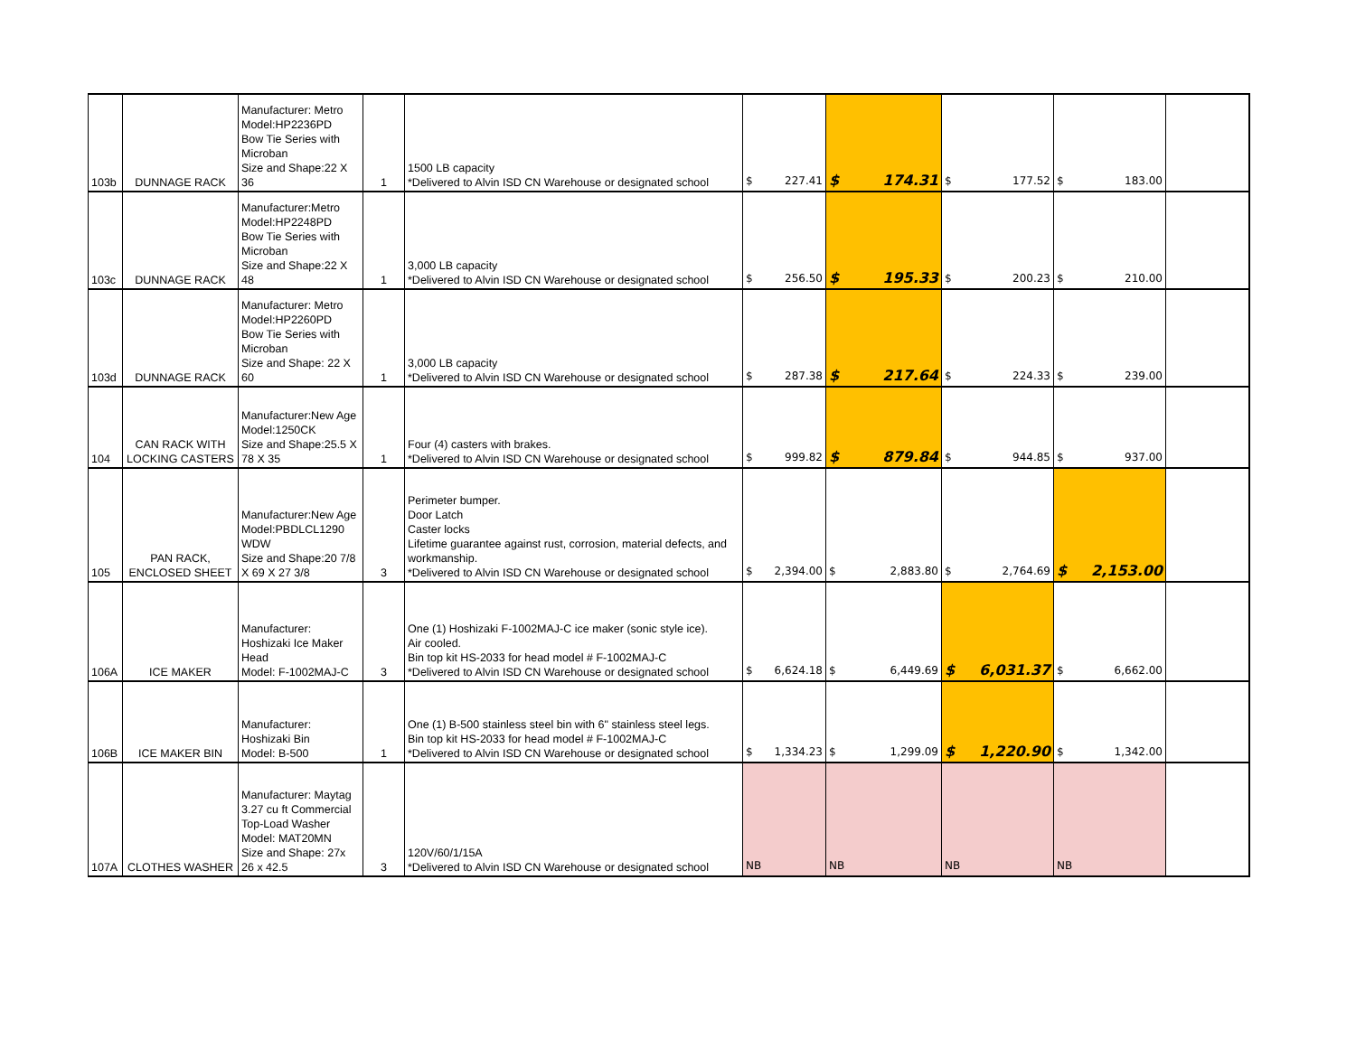| 103b | DUNNAGE RACK | Manufacturer: Metro Model:HP2236PD Bow Tie Series with Microban Size and Shape:22 X 36 | 1 | 1500 LB capacity *Delivered to Alvin ISD CN Warehouse or designated school | $ 227.41 | $ 174.31 | $ 177.52 | $ 183.00 | |
| 103c | DUNNAGE RACK | Manufacturer:Metro Model:HP2248PD Bow Tie Series with Microban Size and Shape:22 X 48 | 1 | 3,000 LB capacity *Delivered to Alvin ISD CN Warehouse or designated school | $ 256.50 | $ 195.33 | $ 200.23 | $ 210.00 | |
| 103d | DUNNAGE RACK | Manufacturer: Metro Model:HP2260PD Bow Tie Series with Microban Size and Shape: 22 X 60 | 1 | 3,000 LB capacity *Delivered to Alvin ISD CN Warehouse or designated school | $ 287.38 | $ 217.64 | $ 224.33 | $ 239.00 | |
| 104 | CAN RACK WITH LOCKING CASTERS | Manufacturer:New Age Model:1250CK Size and Shape:25.5 X 78 X 35 | 1 | Four (4) casters with brakes. *Delivered to Alvin ISD CN Warehouse or designated school | $ 999.82 | $ 879.84 | $ 944.85 | $ 937.00 | |
| 105 | PAN RACK, ENCLOSED SHEET | Manufacturer:New Age Model:PBDLCL1290 WDW Size and Shape:20 7/8 X 69 X 27 3/8 | 3 | Perimeter bumper. Door Latch Caster locks Lifetime guarantee against rust, corrosion, material defects, and workmanship. *Delivered to Alvin ISD CN Warehouse or designated school | $ 2,394.00 | $ 2,883.80 | $ 2,764.69 | $ 2,153.00 | |
| 106A | ICE MAKER | Manufacturer: Hoshizaki Ice Maker Head Model: F-1002MAJ-C | 3 | One (1) Hoshizaki F-1002MAJ-C ice maker (sonic style ice). Air cooled. Bin top kit HS-2033 for head model # F-1002MAJ-C *Delivered to Alvin ISD CN Warehouse or designated school | $ 6,624.18 | $ 6,449.69 | $ 6,031.37 | $ 6,662.00 | |
| 106B | ICE MAKER BIN | Manufacturer: Hoshizaki Bin Model: B-500 | 1 | One (1) B-500 stainless steel bin with 6" stainless steel legs. Bin top kit HS-2033 for head model # F-1002MAJ-C *Delivered to Alvin ISD CN Warehouse or designated school | $ 1,334.23 | $ 1,299.09 | $ 1,220.90 | $ 1,342.00 | |
| 107A | CLOTHES WASHER | Manufacturer: Maytag 3.27 cu ft Commercial Top-Load Washer Model: MAT20MN Size and Shape: 27x 26 x 42.5 | 3 | 120V/60/1/15A *Delivered to Alvin ISD CN Warehouse or designated school | NB | NB | NB | NB | |